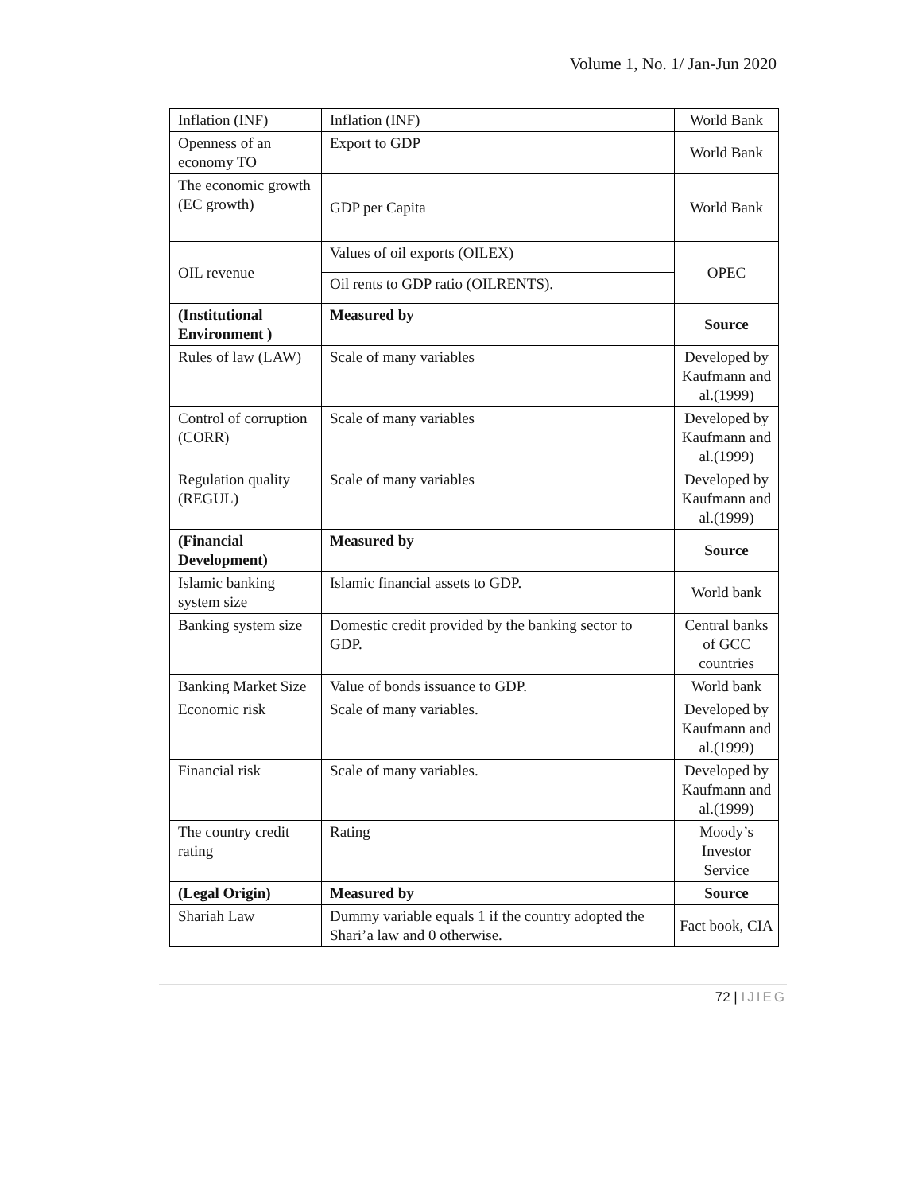Volume 1, No. 1/ Jan-Jun 2020
| Inflation (INF) | Inflation (INF) | World Bank |
| Openness of an economy TO | Export to GDP | World Bank |
| The economic growth (EC growth) | GDP per Capita | World Bank |
| OIL revenue | Values of oil exports (OILEX) | OPEC |
| | Oil rents to GDP ratio (OILRENTS). | |
| (Institutional Environment ) | Measured by | Source |
| Rules of law (LAW) | Scale of many variables | Developed by Kaufmann and al.(1999) |
| Control of corruption (CORR) | Scale of many variables | Developed by Kaufmann and al.(1999) |
| Regulation quality (REGUL) | Scale of many variables | Developed by Kaufmann and al.(1999) |
| (Financial Development) | Measured by | Source |
| Islamic banking system size | Islamic financial assets to GDP. | World bank |
| Banking system size | Domestic credit provided by the banking sector to GDP. | Central banks of GCC countries |
| Banking Market Size | Value of bonds issuance to GDP. | World bank |
| Economic risk | Scale of many variables. | Developed by Kaufmann and al.(1999) |
| Financial risk | Scale of many variables. | Developed by Kaufmann and al.(1999) |
| The country credit rating | Rating | Moody’s Investor Service |
| (Legal Origin) | Measured by | Source |
| Shariah Law | Dummy variable equals 1 if the country adopted the Shari’a law and 0 otherwise. | Fact book, CIA |
72 | IJIEG